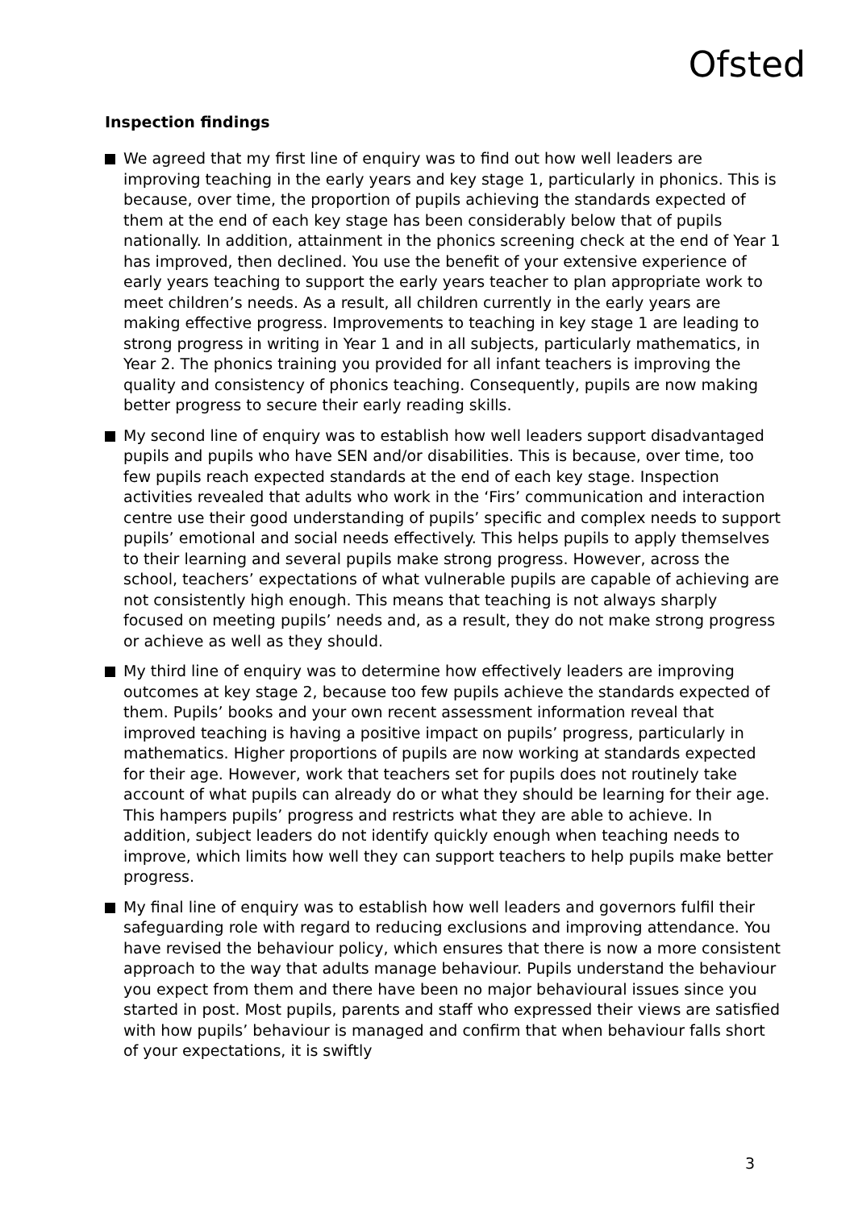Ofsted
Inspection findings
We agreed that my first line of enquiry was to find out how well leaders are improving teaching in the early years and key stage 1, particularly in phonics. This is because, over time, the proportion of pupils achieving the standards expected of them at the end of each key stage has been considerably below that of pupils nationally. In addition, attainment in the phonics screening check at the end of Year 1 has improved, then declined. You use the benefit of your extensive experience of early years teaching to support the early years teacher to plan appropriate work to meet children’s needs. As a result, all children currently in the early years are making effective progress. Improvements to teaching in key stage 1 are leading to strong progress in writing in Year 1 and in all subjects, particularly mathematics, in Year 2. The phonics training you provided for all infant teachers is improving the quality and consistency of phonics teaching. Consequently, pupils are now making better progress to secure their early reading skills.
My second line of enquiry was to establish how well leaders support disadvantaged pupils and pupils who have SEN and/or disabilities. This is because, over time, too few pupils reach expected standards at the end of each key stage. Inspection activities revealed that adults who work in the ‘Firs’ communication and interaction centre use their good understanding of pupils’ specific and complex needs to support pupils’ emotional and social needs effectively. This helps pupils to apply themselves to their learning and several pupils make strong progress. However, across the school, teachers’ expectations of what vulnerable pupils are capable of achieving are not consistently high enough. This means that teaching is not always sharply focused on meeting pupils’ needs and, as a result, they do not make strong progress or achieve as well as they should.
My third line of enquiry was to determine how effectively leaders are improving outcomes at key stage 2, because too few pupils achieve the standards expected of them. Pupils’ books and your own recent assessment information reveal that improved teaching is having a positive impact on pupils’ progress, particularly in mathematics. Higher proportions of pupils are now working at standards expected for their age. However, work that teachers set for pupils does not routinely take account of what pupils can already do or what they should be learning for their age. This hampers pupils’ progress and restricts what they are able to achieve. In addition, subject leaders do not identify quickly enough when teaching needs to improve, which limits how well they can support teachers to help pupils make better progress.
My final line of enquiry was to establish how well leaders and governors fulfil their safeguarding role with regard to reducing exclusions and improving attendance. You have revised the behaviour policy, which ensures that there is now a more consistent approach to the way that adults manage behaviour. Pupils understand the behaviour you expect from them and there have been no major behavioural issues since you started in post. Most pupils, parents and staff who expressed their views are satisfied with how pupils’ behaviour is managed and confirm that when behaviour falls short of your expectations, it is swiftly
3